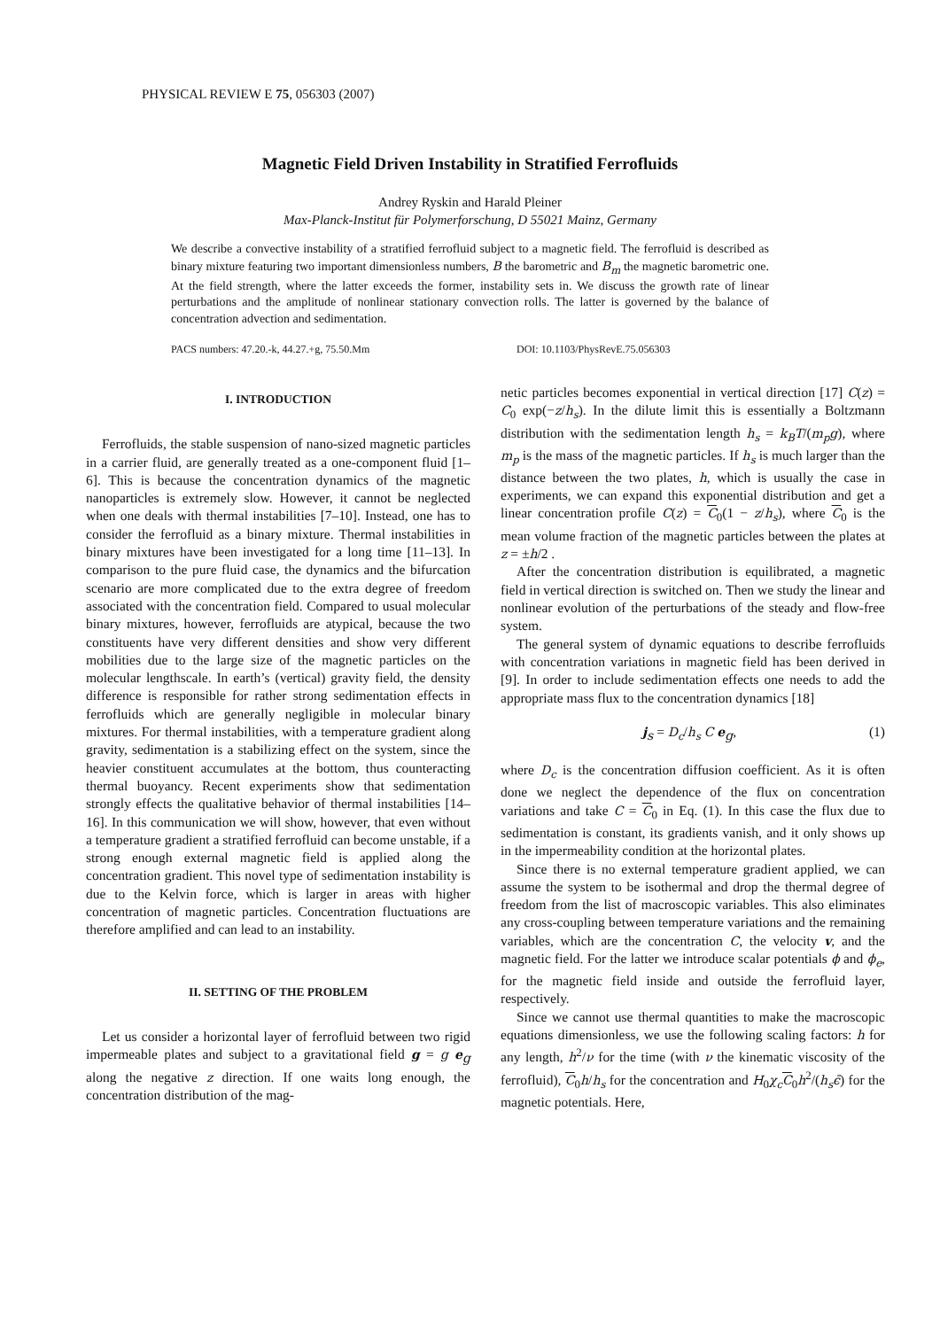PHYSICAL REVIEW E 75, 056303 (2007)
Magnetic Field Driven Instability in Stratified Ferrofluids
Andrey Ryskin and Harald Pleiner
Max-Planck-Institut für Polymerforschung, D 55021 Mainz, Germany
We describe a convective instability of a stratified ferrofluid subject to a magnetic field. The ferrofluid is described as binary mixture featuring two important dimensionless numbers, B the barometric and B<sub>m</sub> the magnetic barometric one. At the field strength, where the latter exceeds the former, instability sets in. We discuss the growth rate of linear perturbations and the amplitude of nonlinear stationary convection rolls. The latter is governed by the balance of concentration advection and sedimentation.
PACS numbers: 47.20.-k, 44.27.+g, 75.50.Mm DOI: 10.1103/PhysRevE.75.056303
I. INTRODUCTION
Ferrofluids, the stable suspension of nano-sized magnetic particles in a carrier fluid, are generally treated as a one-component fluid [1–6]. This is because the concentration dynamics of the magnetic nanoparticles is extremely slow. However, it cannot be neglected when one deals with thermal instabilities [7–10]. Instead, one has to consider the ferrofluid as a binary mixture. Thermal instabilities in binary mixtures have been investigated for a long time [11–13]. In comparison to the pure fluid case, the dynamics and the bifurcation scenario are more complicated due to the extra degree of freedom associated with the concentration field. Compared to usual molecular binary mixtures, however, ferrofluids are atypical, because the two constituents have very different densities and show very different mobilities due to the large size of the magnetic particles on the molecular lengthscale. In earth’s (vertical) gravity field, the density difference is responsible for rather strong sedimentation effects in ferrofluids which are generally negligible in molecular binary mixtures. For thermal instabilities, with a temperature gradient along gravity, sedimentation is a stabilizing effect on the system, since the heavier constituent accumulates at the bottom, thus counteracting thermal buoyancy. Recent experiments show that sedimentation strongly effects the qualitative behavior of thermal instabilities [14–16]. In this communication we will show, however, that even without a temperature gradient a stratified ferrofluid can become unstable, if a strong enough external magnetic field is applied along the concentration gradient. This novel type of sedimentation instability is due to the Kelvin force, which is larger in areas with higher concentration of magnetic particles. Concentration fluctuations are therefore amplified and can lead to an instability.
II. SETTING OF THE PROBLEM
Let us consider a horizontal layer of ferrofluid between two rigid impermeable plates and subject to a gravitational field g = g e<sub>g</sub> along the negative z direction. If one waits long enough, the concentration distribution of the mag-
netic particles becomes exponential in vertical direction [17] C(z) = C<sub>0</sub> exp(−z/h<sub>s</sub>). In the dilute limit this is essentially a Boltzmann distribution with the sedimentation length h<sub>s</sub> = k<sub>B</sub>T/(m<sub>p</sub>g), where m<sub>p</sub> is the mass of the magnetic particles. If h<sub>s</sub> is much larger than the distance between the two plates, h, which is usually the case in experiments, we can expand this exponential distribution and get a linear concentration profile C(z) = C<sub>0</sub>(1 − z/h<sub>s</sub>), where C<sub>0</sub> is the mean volume fraction of the magnetic particles between the plates at z = ±h/2 .
After the concentration distribution is equilibrated, a magnetic field in vertical direction is switched on. Then we study the linear and nonlinear evolution of the perturbations of the steady and flow-free system.
The general system of dynamic equations to describe ferrofluids with concentration variations in magnetic field has been derived in [9]. In order to include sedimentation effects one needs to add the appropriate mass flux to the concentration dynamics [18]
j<sub>s</sub> = D<sub>c</sub>/h<sub>s</sub> C e<sub>g</sub>, (1)
where D<sub>c</sub> is the concentration diffusion coefficient. As it is often done we neglect the dependence of the flux on concentration variations and take C = C<sub>0</sub> in Eq. (1). In this case the flux due to sedimentation is constant, its gradients vanish, and it only shows up in the impermeability condition at the horizontal plates.
Since there is no external temperature gradient applied, we can assume the system to be isothermal and drop the thermal degree of freedom from the list of macroscopic variables. This also eliminates any cross-coupling between temperature variations and the remaining variables, which are the concentration C, the velocity v, and the magnetic field. For the latter we introduce scalar potentials ϕ and ϕ<sub>e</sub>, for the magnetic field inside and outside the ferrofluid layer, respectively.
Since we cannot use thermal quantities to make the macroscopic equations dimensionless, we use the following scaling factors: h for any length, h<sup>2</sup>/ν for the time (with ν the kinematic viscosity of the ferrofluid), C<sub>0</sub>h/h<sub>s</sub> for the concentration and H<sub>0</sub>χ<sub>c</sub> C<sub>0</sub>h<sup>2</sup>/(h<sub>s</sub> ϵ̄) for the magnetic potentials. Here,